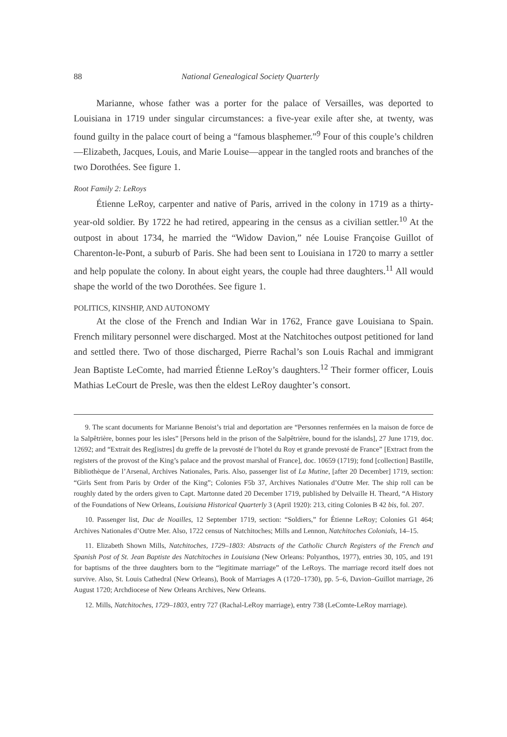88 National Genealogical Society Quarterly
Marianne, whose father was a porter for the palace of Versailles, was deported to Louisiana in 1719 under singular circumstances: a five-year exile after she, at twenty, was found guilty in the palace court of being a “famous blasphemer.”<sup>9</sup> Four of this couple’s children—Elizabeth, Jacques, Louis, and Marie Louise—appear in the tangled roots and branches of the two Dorothées. See figure 1.
Root Family 2: LeRoys
Étienne LeRoy, carpenter and native of Paris, arrived in the colony in 1719 as a thirty-year-old soldier. By 1722 he had retired, appearing in the census as a civilian settler.<sup>10</sup> At the outpost in about 1734, he married the “Widow Davion,” née Louise Françoise Guillot of Charenton-le-Pont, a suburb of Paris. She had been sent to Louisiana in 1720 to marry a settler and help populate the colony. In about eight years, the couple had three daughters.<sup>11</sup> All would shape the world of the two Dorothées. See figure 1.
POLITICS, KINSHIP, AND AUTONOMY
At the close of the French and Indian War in 1762, France gave Louisiana to Spain. French military personnel were discharged. Most at the Natchitoches outpost petitioned for land and settled there. Two of those discharged, Pierre Rachal’s son Louis Rachal and immigrant Jean Baptiste LeComte, had married Étienne LeRoy’s daughters.<sup>12</sup> Their former officer, Louis Mathias LeCourt de Presle, was then the eldest LeRoy daughter’s consort.
9. The scant documents for Marianne Benoist’s trial and deportation are “Personnes renfermées en la maison de force de la Salpêtrière, bonnes pour les isles” [Persons held in the prison of the Salpêtrière, bound for the islands], 27 June 1719, doc. 12692; and “Extrait des Reg[istres] du greffe de la prevosté de l’hotel du Roy et grande prevosté de France” [Extract from the registers of the provost of the King’s palace and the provost marshal of France], doc. 10659 (1719); fond [collection] Bastille, Bibliothèque de l’Arsenal, Archives Nationales, Paris. Also, passenger list of La Mutine, [after 20 December] 1719, section: “Girls Sent from Paris by Order of the King”; Colonies F5b 37, Archives Nationales d’Outre Mer. The ship roll can be roughly dated by the orders given to Capt. Martonne dated 20 December 1719, published by Delvaille H. Theard, “A History of the Foundations of New Orleans, Louisiana Historical Quarterly 3 (April 1920): 213, citing Colonies B 42 bis, fol. 207.
10. Passenger list, Duc de Noailles, 12 September 1719, section: “Soldiers,” for Étienne LeRoy; Colonies G1 464; Archives Nationales d’Outre Mer. Also, 1722 census of Natchitoches; Mills and Lennon, Natchitoches Colonials, 14–15.
11. Elizabeth Shown Mills, Natchitoches, 1729–1803: Abstracts of the Catholic Church Registers of the French and Spanish Post of St. Jean Baptiste des Natchitoches in Louisiana (New Orleans: Polyanthos, 1977), entries 30, 105, and 191 for baptisms of the three daughters born to the “legitimate marriage” of the LeRoys. The marriage record itself does not survive. Also, St. Louis Cathedral (New Orleans), Book of Marriages A (1720–1730), pp. 5–6, Davion–Guillot marriage, 26 August 1720; Archdiocese of New Orleans Archives, New Orleans.
12. Mills, Natchitoches, 1729–1803, entry 727 (Rachal-LeRoy marriage), entry 738 (LeComte-LeRoy marriage).